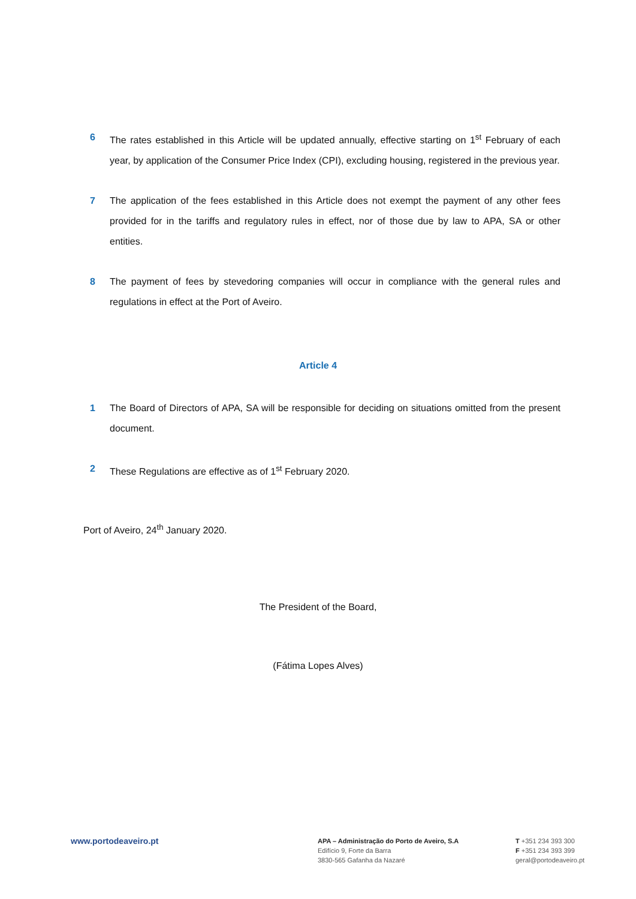6 The rates established in this Article will be updated annually, effective starting on 1<sup>st</sup> February of each year, by application of the Consumer Price Index (CPI), excluding housing, registered in the previous year.
7 The application of the fees established in this Article does not exempt the payment of any other fees provided for in the tariffs and regulatory rules in effect, nor of those due by law to APA, SA or other entities.
8 The payment of fees by stevedoring companies will occur in compliance with the general rules and regulations in effect at the Port of Aveiro.
Article 4
1 The Board of Directors of APA, SA will be responsible for deciding on situations omitted from the present document.
2 These Regulations are effective as of 1<sup>st</sup> February 2020.
Port of Aveiro, 24<sup>th</sup> January 2020.
The President of the Board,
(Fátima Lopes Alves)
www.portodeaveiro.pt
APA – Administração do Porto de Aveiro, S.A
Edifício 9, Forte da Barra
3830-565 Gafanha da Nazaré
T +351 234 393 300
F +351 234 393 399
geral@portodeaveiro.pt